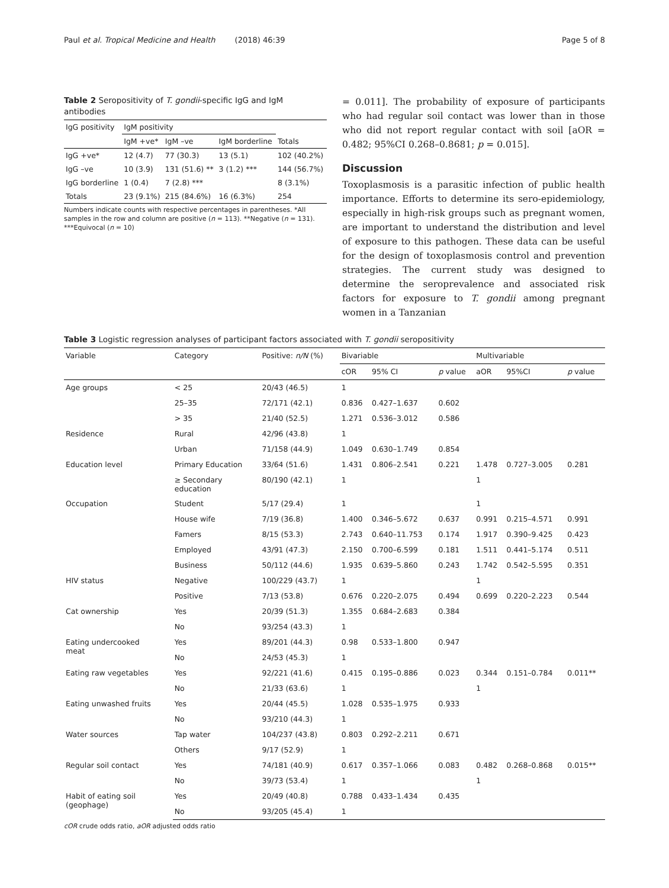Paul et al. Tropical Medicine and Health (2018) 46:39 Page 5 of 8
Table 2 Seropositivity of T. gondii-specific IgG and IgM antibodies
| IgG positivity | IgM positivity | | | |
| | IgM +ve* | IgM –ve | IgM borderline | Totals |
| IgG +ve* | 12 (4.7) | 77 (30.3) | 13 (5.1) | 102 (40.2%) |
| IgG –ve | 10 (3.9) | 131 (51.6) ** | 3 (1.2) *** | 144 (56.7%) |
| IgG borderline | 1 (0.4) | 7 (2.8) *** | | 8 (3.1%) |
| Totals | 23 (9.1%) | 215 (84.6%) | 16 (6.3%) | 254 |
Numbers indicate counts with respective percentages in parentheses. *All samples in the row and column are positive (n = 113). **Negative (n = 131). ***Equivocal (n = 10)
= 0.011]. The probability of exposure of participants who had regular soil contact was lower than in those who did not report regular contact with soil [aOR = 0.482; 95%CI 0.268–0.8681; p = 0.015].
Discussion
Toxoplasmosis is a parasitic infection of public health importance. Efforts to determine its sero-epidemiology, especially in high-risk groups such as pregnant women, are important to understand the distribution and level of exposure to this pathogen. These data can be useful for the design of toxoplasmosis control and prevention strategies. The current study was designed to determine the seroprevalence and associated risk factors for exposure to T. gondii among pregnant women in a Tanzanian
Table 3 Logistic regression analyses of participant factors associated with T. gondii seropositivity
| Variable | Category | Positive: n/N (%) | Bivariable | | | Multivariable | | |
| --- | --- | --- | --- | --- | --- | --- | --- | --- |
| | | | cOR | 95% CI | p value | aOR | 95%CI | p value |
| Age groups | < 25 | 20/43 (46.5) | 1 | | | | | |
| | 25–35 | 72/171 (42.1) | 0.836 | 0.427–1.637 | 0.602 | | | |
| | > 35 | 21/40 (52.5) | 1.271 | 0.536–3.012 | 0.586 | | | |
| Residence | Rural | 42/96 (43.8) | 1 | | | | | |
| | Urban | 71/158 (44.9) | 1.049 | 0.630–1.749 | 0.854 | | | |
| Education level | Primary Education | 33/64 (51.6) | 1.431 | 0.806–2.541 | 0.221 | 1.478 | 0.727–3.005 | 0.281 |
| | ≥ Secondary education | 80/190 (42.1) | 1 | | | 1 | | |
| Occupation | Student | 5/17 (29.4) | 1 | | | 1 | | |
| | House wife | 7/19 (36.8) | 1.400 | 0.346–5.672 | 0.637 | 0.991 | 0.215–4.571 | 0.991 |
| | Famers | 8/15 (53.3) | 2.743 | 0.640–11.753 | 0.174 | 1.917 | 0.390–9.425 | 0.423 |
| | Employed | 43/91 (47.3) | 2.150 | 0.700–6.599 | 0.181 | 1.511 | 0.441–5.174 | 0.511 |
| | Business | 50/112 (44.6) | 1.935 | 0.639–5.860 | 0.243 | 1.742 | 0.542–5.595 | 0.351 |
| HIV status | Negative | 100/229 (43.7) | 1 | | | 1 | | |
| | Positive | 7/13 (53.8) | 0.676 | 0.220–2.075 | 0.494 | 0.699 | 0.220–2.223 | 0.544 |
| Cat ownership | Yes | 20/39 (51.3) | 1.355 | 0.684–2.683 | 0.384 | | | |
| | No | 93/254 (43.3) | 1 | | | | | |
| Eating undercooked meat | Yes | 89/201 (44.3) | 0.98 | 0.533–1.800 | 0.947 | | | |
| | No | 24/53 (45.3) | 1 | | | | | |
| Eating raw vegetables | Yes | 92/221 (41.6) | 0.415 | 0.195–0.886 | 0.023 | 0.344 | 0.151–0.784 | 0.011** |
| | No | 21/33 (63.6) | 1 | | | 1 | | |
| Eating unwashed fruits | Yes | 20/44 (45.5) | 1.028 | 0.535–1.975 | 0.933 | | | |
| | No | 93/210 (44.3) | 1 | | | | | |
| Water sources | Tap water | 104/237 (43.8) | 0.803 | 0.292–2.211 | 0.671 | | | |
| | Others | 9/17 (52.9) | 1 | | | | | |
| Regular soil contact | Yes | 74/181 (40.9) | 0.617 | 0.357–1.066 | 0.083 | 0.482 | 0.268–0.868 | 0.015** |
| | No | 39/73 (53.4) | 1 | | | 1 | | |
| Habit of eating soil (geophage) | Yes | 20/49 (40.8) | 0.788 | 0.433–1.434 | 0.435 | | | |
| | No | 93/205 (45.4) | 1 | | | | | |
cOR crude odds ratio, aOR adjusted odds ratio